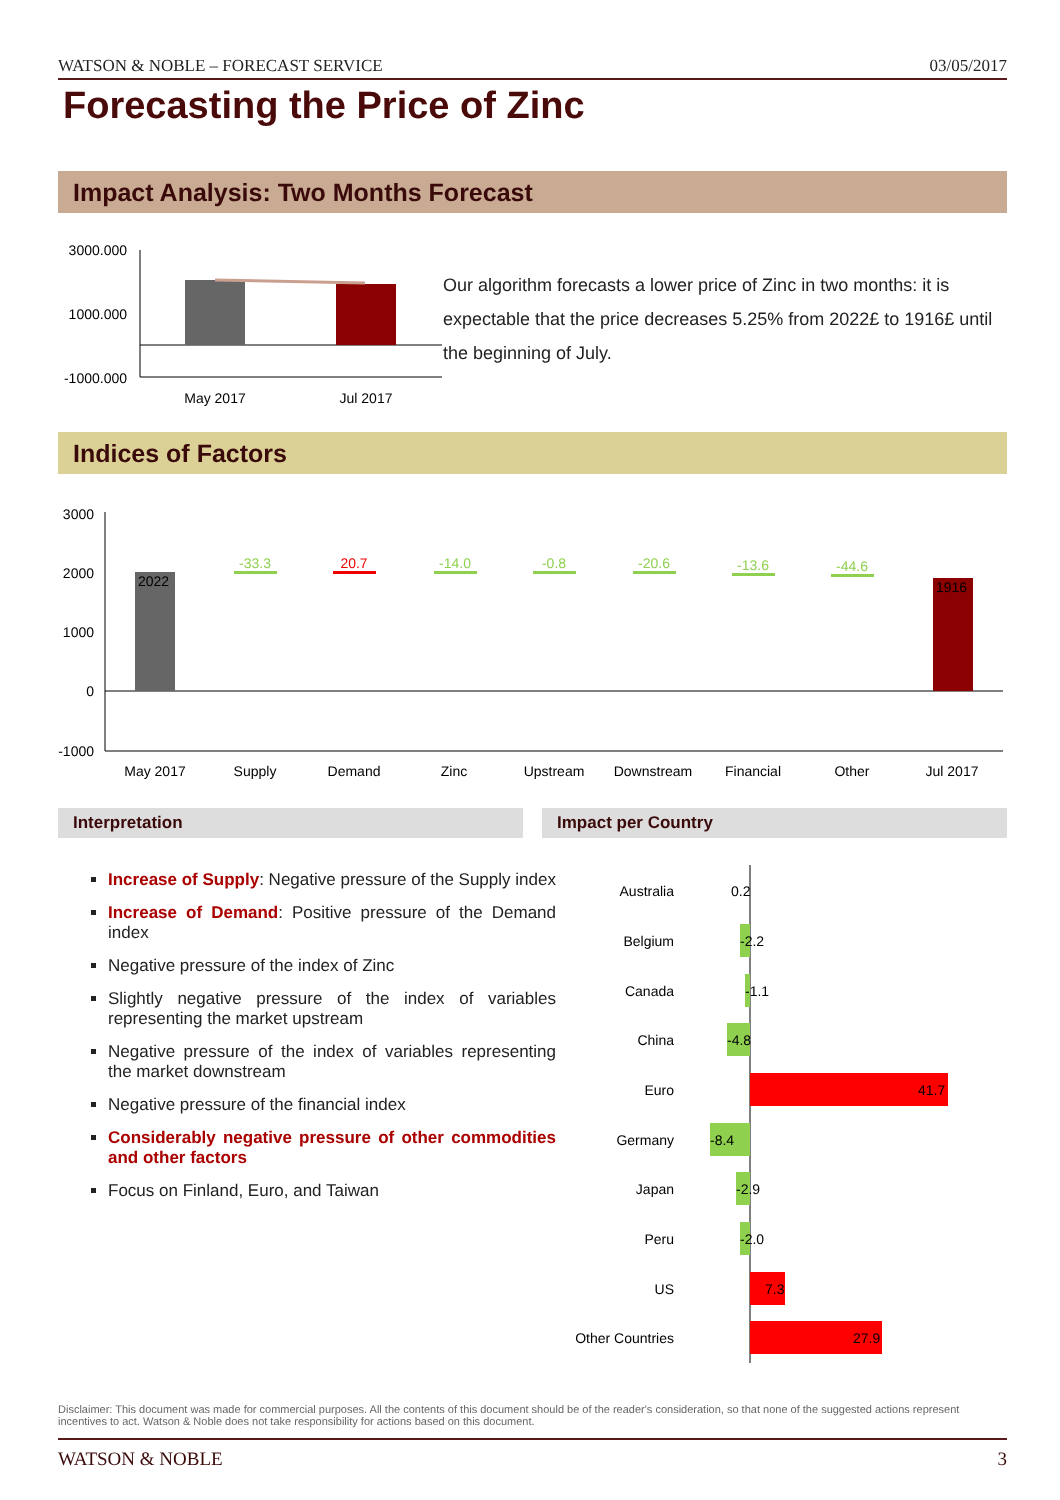WATSON & NOBLE – FORECAST SERVICE 03/05/2017
Forecasting the Price of Zinc
Impact Analysis: Two Months Forecast
3000.000
1000.000
-1000.000
May 2017
Jul 2017
Our algorithm forecasts a lower price of Zinc in two months: it is expectable that the price decreases 5.25% from 2022£ to 1916£ until the beginning of July.
Indices of Factors
3000
2000
1000
0
-1000
2022
1916
-33.3
-14.0
-0.8
-20.6
-13.6
-44.6
20.7
May 2017
Supply
Demand
Zinc
Upstream
Downstream
Financial
Other
Jul 2017
Interpretation Impact per Country
Increase of Supply: Negative pressure of the Supply index
Increase of Demand: Positive pressure of the Demand index
Negative pressure of the index of Zinc
Slightly negative pressure of the index of variables representing the market upstream
Negative pressure of the index of variables representing the market downstream
Negative pressure of the financial index
Considerably negative pressure of other commodities and other factors
Focus on Finland, Euro, and Taiwan
Australia
Belgium
Canada
China
Euro
Germany
Japan
Peru
US
Other Countries
0.2
-2.2
-1.1
-4.8
41.7
-8.4
-2.9
-2.0
7.3
27.9
Disclaimer: This document was made for commercial purposes. All the contents of this document should be of the reader's consideration, so that none of the suggested actions represent incentives to act. Watson & Noble does not take responsibility for actions based on this document.
WATSON & NOBLE 3